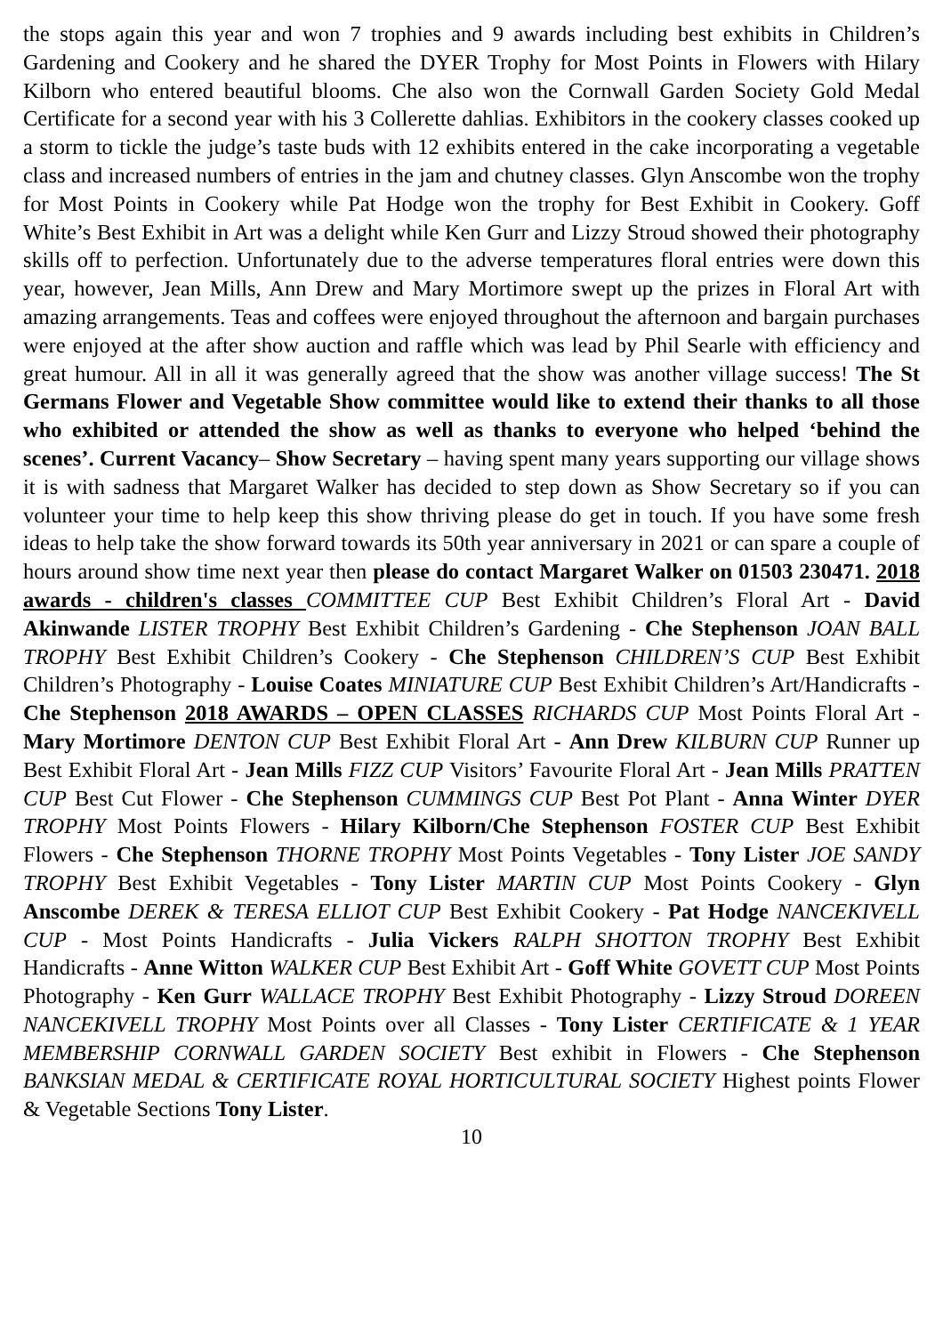the stops again this year and won 7 trophies and 9 awards including best exhibits in Children’s Gardening and Cookery and he shared the DYER Trophy for Most Points in Flowers with Hilary Kilborn who entered beautiful blooms. Che also won the Cornwall Garden Society Gold Medal Certificate for a second year with his 3 Collerette dahlias. Exhibitors in the cookery classes cooked up a storm to tickle the judge’s taste buds with 12 exhibits entered in the cake incorporating a vegetable class and increased numbers of entries in the jam and chutney classes. Glyn Anscombe won the trophy for Most Points in Cookery while Pat Hodge won the trophy for Best Exhibit in Cookery. Goff White’s Best Exhibit in Art was a delight while Ken Gurr and Lizzy Stroud showed their photography skills off to perfection. Unfortunately due to the adverse temperatures floral entries were down this year, however, Jean Mills, Ann Drew and Mary Mortimore swept up the prizes in Floral Art with amazing arrangements. Teas and coffees were enjoyed throughout the afternoon and bargain purchases were enjoyed at the after show auction and raffle which was lead by Phil Searle with efficiency and great humour. All in all it was generally agreed that the show was another village success! The St Germans Flower and Vegetable Show committee would like to extend their thanks to all those who exhibited or attended the show as well as thanks to everyone who helped ‘behind the scenes’. Current Vacancy– Show Secretary – having spent many years supporting our village shows it is with sadness that Margaret Walker has decided to step down as Show Secretary so if you can volunteer your time to help keep this show thriving please do get in touch. If you have some fresh ideas to help take the show forward towards its 50th year anniversary in 2021 or can spare a couple of hours around show time next year then please do contact Margaret Walker on 01503 230471. 2018 awards - children's classes COMMITTEE CUP Best Exhibit Children’s Floral Art - David Akinwande LISTER TROPHY Best Exhibit Children’s Gardening - Che Stephenson JOAN BALL TROPHY Best Exhibit Children’s Cookery - Che Stephenson CHILDREN’S CUP Best Exhibit Children’s Photography - Louise Coates MINIATURE CUP Best Exhibit Children’s Art/Handicrafts - Che Stephenson 2018 AWARDS – OPEN CLASSES RICHARDS CUP Most Points Floral Art - Mary Mortimore DENTON CUP Best Exhibit Floral Art - Ann Drew KILBURN CUP Runner up Best Exhibit Floral Art - Jean Mills FIZZ CUP Visitors’ Favourite Floral Art - Jean Mills PRATTEN CUP Best Cut Flower - Che Stephenson CUMMINGS CUP Best Pot Plant - Anna Winter DYER TROPHY Most Points Flowers - Hilary Kilborn/Che Stephenson FOSTER CUP Best Exhibit Flowers - Che Stephenson THORNE TROPHY Most Points Vegetables - Tony Lister JOE SANDY TROPHY Best Exhibit Vegetables - Tony Lister MARTIN CUP Most Points Cookery - Glyn Anscombe DEREK & TERESA ELLIOT CUP Best Exhibit Cookery - Pat Hodge NANCEKIVELL CUP - Most Points Handicrafts - Julia Vickers RALPH SHOTTON TROPHY Best Exhibit Handicrafts - Anne Witton WALKER CUP Best Exhibit Art - Goff White GOVETT CUP Most Points Photography - Ken Gurr WALLACE TROPHY Best Exhibit Photography - Lizzy Stroud DOREEN NANCEKIVELL TROPHY Most Points over all Classes - Tony Lister CERTIFICATE & 1 YEAR MEMBERSHIP CORNWALL GARDEN SOCIETY Best exhibit in Flowers - Che Stephenson BANKSIAN MEDAL & CERTIFICATE ROYAL HORTICULTURAL SOCIETY Highest points Flower & Vegetable Sections Tony Lister.
10